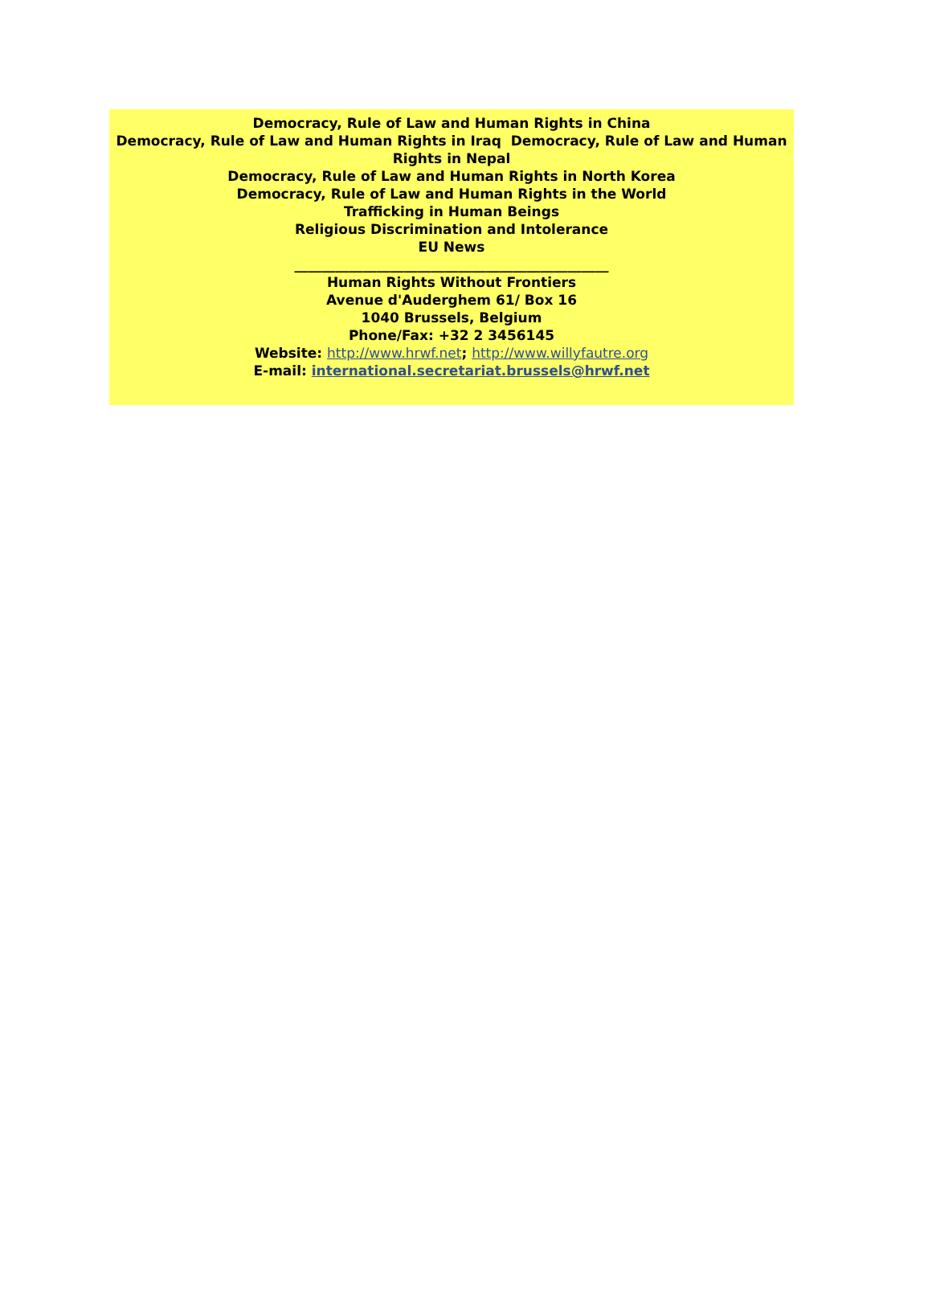Democracy, Rule of Law and Human Rights in China
Democracy, Rule of Law and Human Rights in Iraq Democracy, Rule of Law and Human Rights in Nepal
Democracy, Rule of Law and Human Rights in North Korea
Democracy, Rule of Law and Human Rights in the World
Trafficking in Human Beings
Religious Discrimination and Intolerance
EU News
______________________________________________
Human Rights Without Frontiers
Avenue d'Auderghem 61/ Box 16
1040 Brussels, Belgium
Phone/Fax: +32 2 3456145
Website: http://www.hrwf.net; http://www.willyfautre.org
E-mail: international.secretariat.brussels@hrwf.net